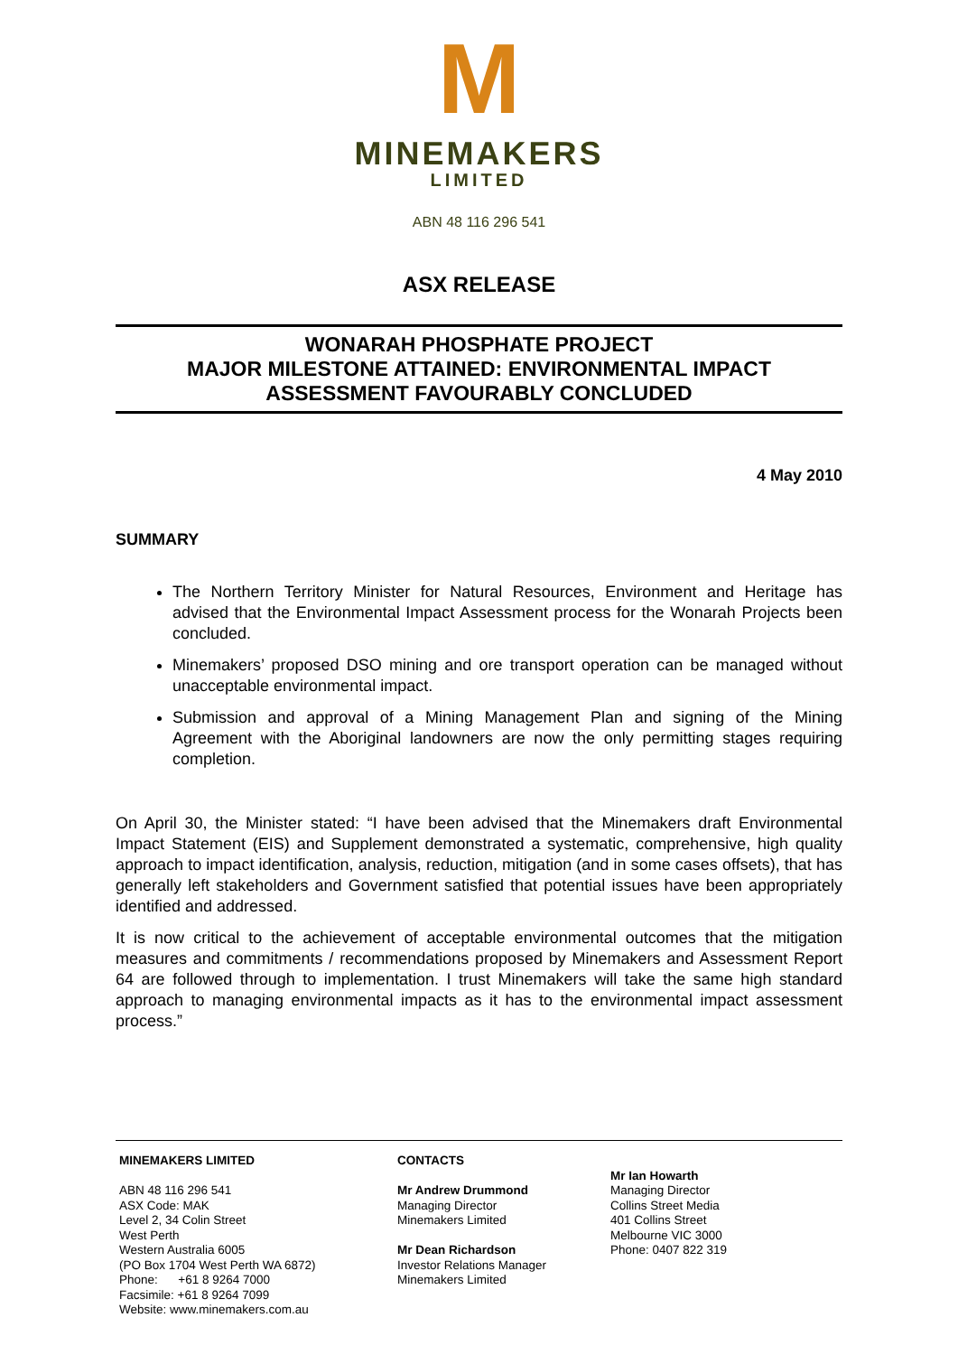M
MINEMAKERS
LIMITED
ABN 48 116 296 541
ASX RELEASE
WONARAH PHOSPHATE PROJECT
MAJOR MILESTONE ATTAINED: ENVIRONMENTAL IMPACT
ASSESSMENT FAVOURABLY CONCLUDED
4 May 2010
SUMMARY
The Northern Territory Minister for Natural Resources, Environment and Heritage has advised that the Environmental Impact Assessment process for the Wonarah Projects been concluded.
Minemakers’ proposed DSO mining and ore transport operation can be managed without unacceptable environmental impact.
Submission and approval of a Mining Management Plan and signing of the Mining Agreement with the Aboriginal landowners are now the only permitting stages requiring completion.
On April 30, the Minister stated: “I have been advised that the Minemakers draft Environmental Impact Statement (EIS) and Supplement demonstrated a systematic, comprehensive, high quality approach to impact identification, analysis, reduction, mitigation (and in some cases offsets), that has generally left stakeholders and Government satisfied that potential issues have been appropriately identified and addressed.
It is now critical to the achievement of acceptable environmental outcomes that the mitigation measures and commitments / recommendations proposed by Minemakers and Assessment Report 64 are followed through to implementation. I trust Minemakers will take the same high standard approach to managing environmental impacts as it has to the environmental impact assessment process.”
MINEMAKERS LIMITED
ABN 48 116 296 541
ASX Code: MAK
Level 2, 34 Colin Street
West Perth
Western Australia 6005
(PO Box 1704 West Perth WA 6872)
Phone: +61 8 9264 7000
Facsimile: +61 8 9264 7099
Website: www.minemakers.com.au
CONTACTS
Mr Andrew Drummond
Managing Director
Minemakers Limited
Mr Dean Richardson
Investor Relations Manager
Minemakers Limited
Mr Ian Howarth
Managing Director
Collins Street Media
401 Collins Street
Melbourne VIC 3000
Phone: 0407 822 319